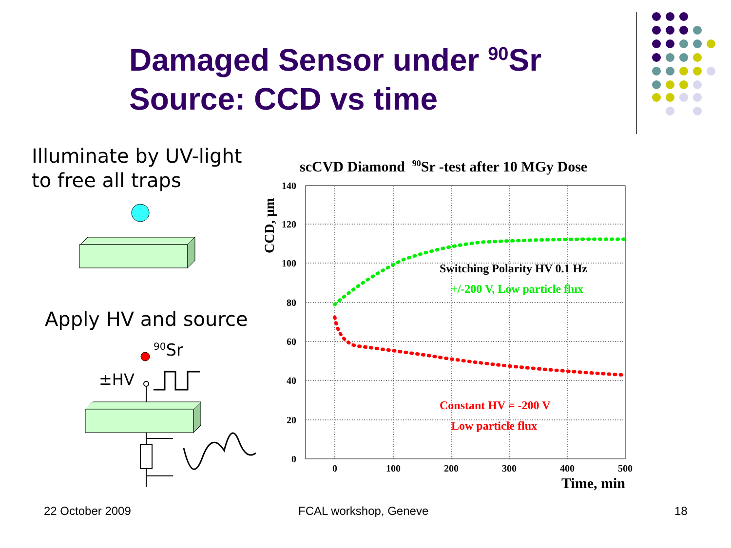Damaged Sensor under <sup>90</sup>Sr
Source: CCD vs time
Illuminate by UV-light
to free all traps
Apply HV and source
<sup>90</sup>Sr
±HV
scCVD Diamond <sup>90</sup>Sr -test after 10 MGy Dose
140
120
100
80
60
40
20
0
0
100
200
300
400
500
Time, min
CCD, μm
Switching Polarity HV 0.1 Hz
+/-200 V, Low particle flux
Constant HV = -200 V
Low particle flux
22 October 2009 FCAL workshop, Geneve 18